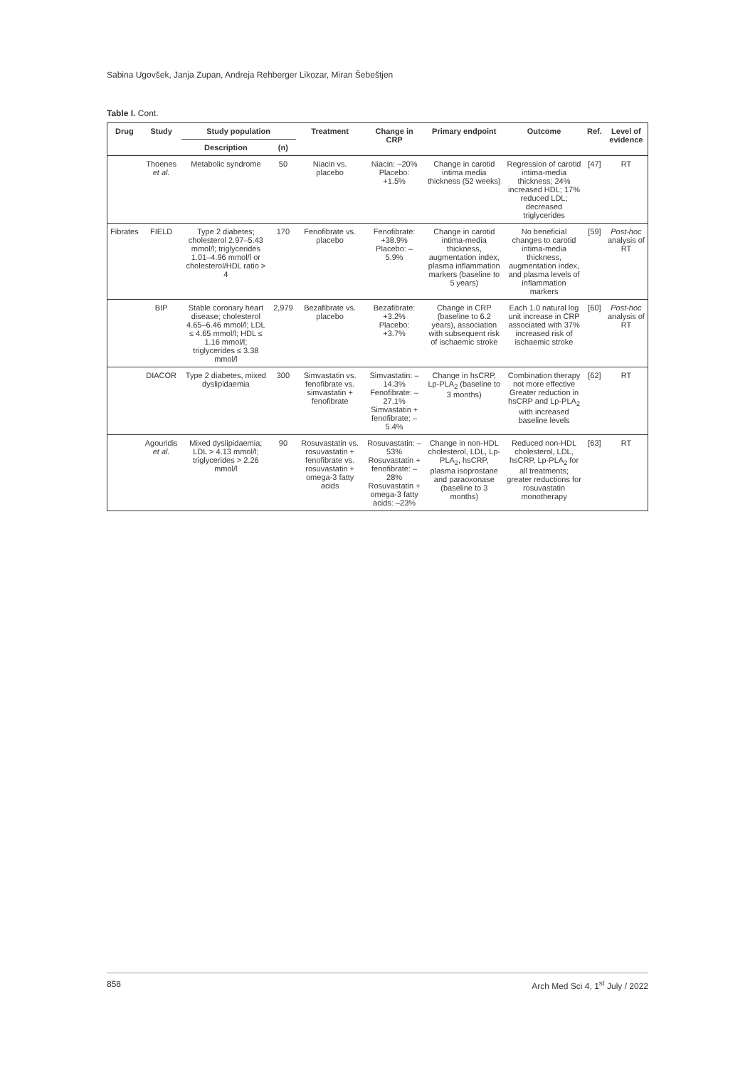Sabina Ugovšek, Janja Zupan, Andreja Rehberger Likozar, Miran Šebeštjen
Table I. Cont.
| Drug | Study | Study population | | Treatment | Change in CRP | Primary endpoint | Outcome | Ref. | Level of evidence |
| --- | --- | --- | --- | --- | --- | --- | --- | --- | --- |
| | | Description | (n) | | | | | | |
| | Thoenes et al. | Metabolic syndrome | 50 | Niacin vs. placebo | Niacin: –20% Placebo: +1.5% | Change in carotid intima media thickness (52 weeks) | Regression of carotid intima-media thickness; 24% increased HDL; 17% reduced LDL; decreased triglycerides | [47] | RT |
| Fibrates | FIELD | Type 2 diabetes; cholesterol 2.97–5.43 mmol/l; triglycerides 1.01–4.96 mmol/l or cholesterol/HDL ratio > 4 | 170 | Fenofibrate vs. placebo | Fenofibrate: +38.9% Placebo: –5.9% | Change in carotid intima-media thickness, augmentation index, plasma inflammation markers (baseline to 5 years) | No beneficial changes to carotid intima-media thickness, augmentation index, and plasma levels of inflammation markers | [59] | Post-hoc analysis of RT |
| | BIP | Stable coronary heart disease; cholesterol 4.65–6.46 mmol/l; LDL ≤ 4.65 mmol/l; HDL ≤ 1.16 mmol/l; triglycerides ≤ 3.38 mmol/l | 2,979 | Bezafibrate vs. placebo | Bezafibrate: +3.2% Placebo: +3.7% | Change in CRP (baseline to 6.2 years), association with subsequent risk of ischaemic stroke | Each 1.0 natural log unit increase in CRP associated with 37% increased risk of ischaemic stroke | [60] | Post-hoc analysis of RT |
| | DIACOR | Type 2 diabetes, mixed dyslipidaemia | 300 | Simvastatin vs. fenofibrate vs. simvastatin + fenofibrate | Simvastatin: –14.3% Fenofibrate: –27.1% Simvastatin + fenofibrate: –5.4% | Change in hsCRP, Lp-PLA<sub>2</sub> (baseline to 3 months) | Combination therapy not more effective Greater reduction in hsCRP and Lp-PLA<sub>2</sub> with increased baseline levels | [62] | RT |
| | Agouridis et al. | Mixed dyslipidaemia; LDL > 4.13 mmol/l; triglycerides > 2.26 mmol/l | 90 | Rosuvastatin vs. rosuvastatin + fenofibrate vs. rosuvastatin + omega-3 fatty acids | Rosuvastatin: –53% Rosuvastatin + fenofibrate: –28% Rosuvastatin + omega-3 fatty acids: –23% | Change in non-HDL cholesterol, LDL, Lp-PLA<sub>2</sub>, hsCRP, plasma isoprostane and paraoxonase (baseline to 3 months) | Reduced non-HDL cholesterol, LDL, hsCRP, Lp-PLA<sub>2</sub> for all treatments; greater reductions for rosuvastatin monotherapy | [63] | RT |
858 Arch Med Sci 4, 1<sup>st</sup> July / 2022